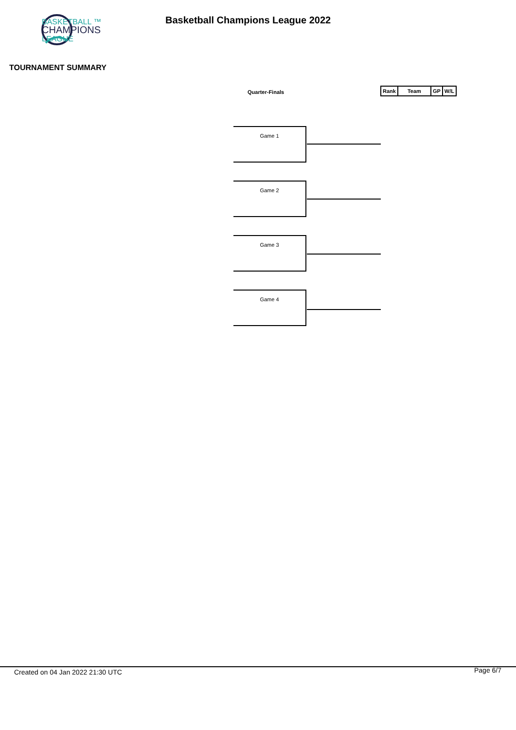BASKETBALL ™
CHAMPIONS
LEAGUE
Basketball Champions League 2022
TOURNAMENT SUMMARY
Quarter-Finals
| Rank | Team | GP | W/L |
| --- | --- | --- | --- |
Game 1
Game 2
Game 3
Game 4
Created on 04 Jan 2022 21:30 UTC
Page 6/7